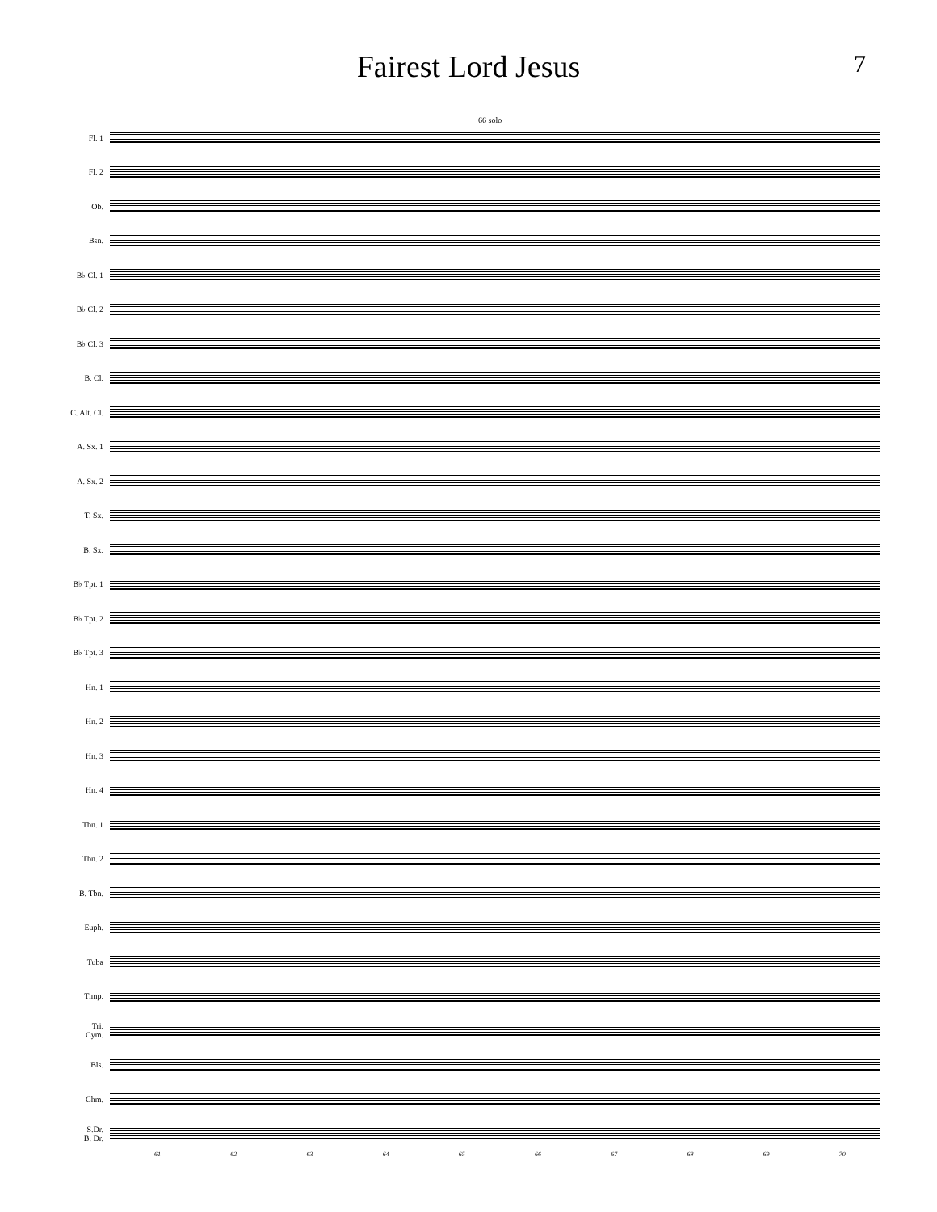Fairest Lord Jesus
7
66 solo
Fl. 1
Fl. 2
Ob.
Bsn.
B♭ Cl. 1
B♭ Cl. 2
B♭ Cl. 3
B. Cl.
C. Alt. Cl.
A. Sx. 1
A. Sx. 2
T. Sx.
B. Sx.
B♭ Tpt. 1
B♭ Tpt. 2
B♭ Tpt. 3
Hn. 1
Hn. 2
Hn. 3
Hn. 4
Tbn. 1
Tbn. 2
B. Tbn.
Euph.
Tuba
Timp.
Tri.
Cym.
Bls.
Chm.
S.Dr.
B. Dr.
61 62 63 64 65 66 67 68 69 70